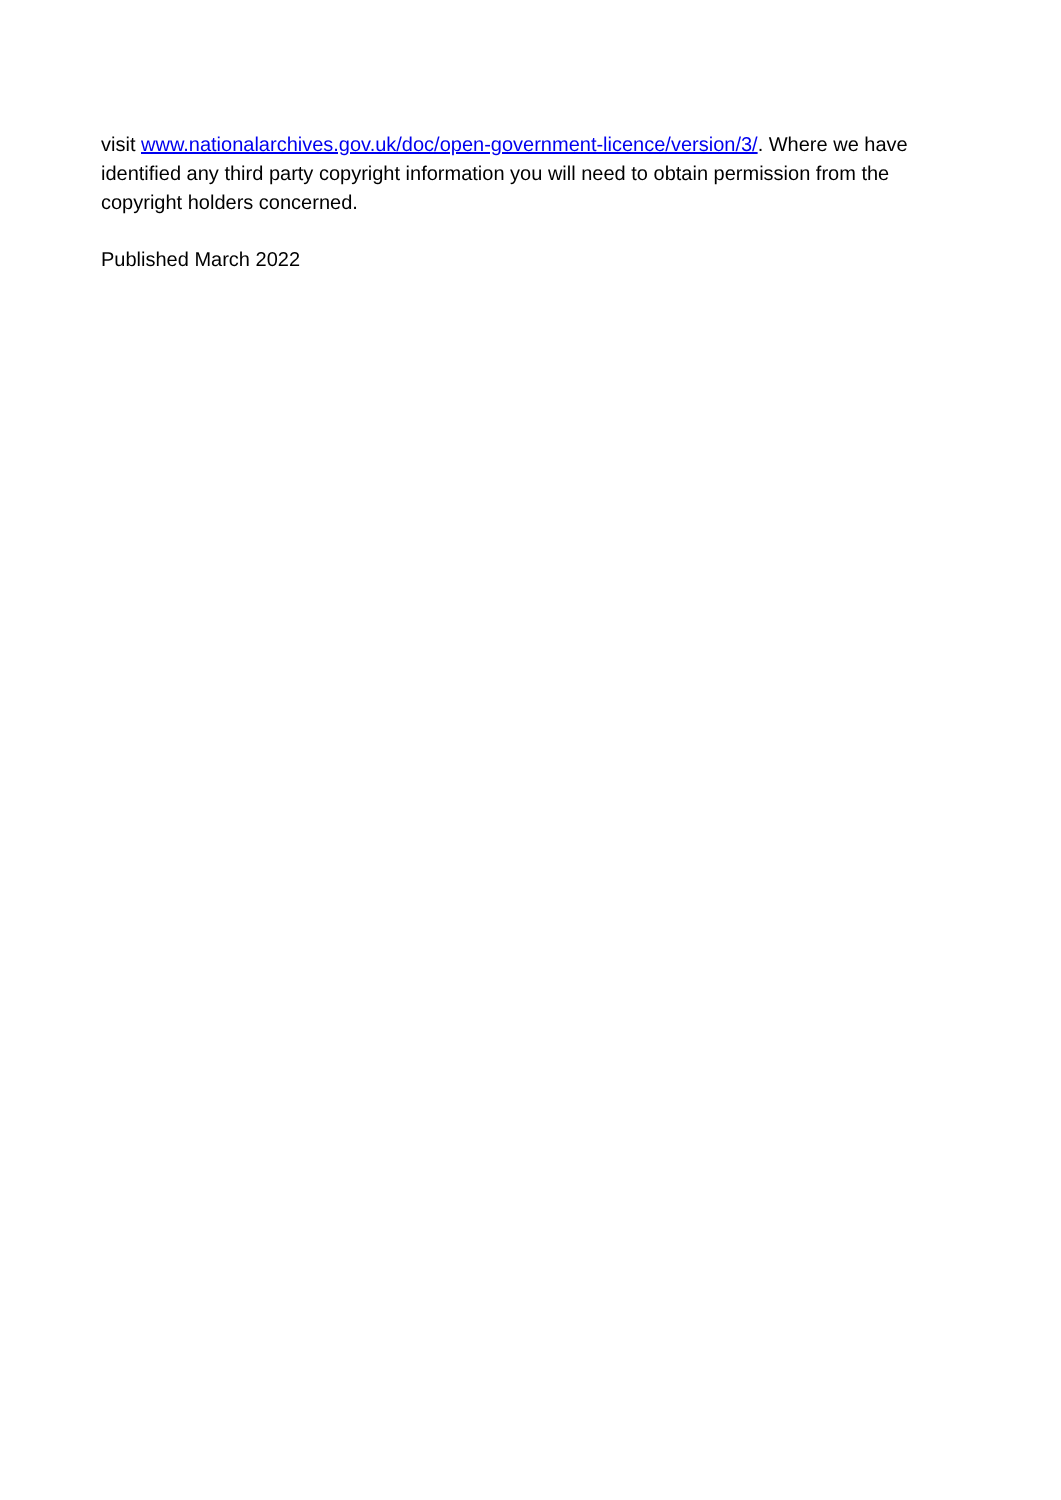visit www.nationalarchives.gov.uk/doc/open-government-licence/version/3/. Where we have identified any third party copyright information you will need to obtain permission from the copyright holders concerned.
Published March 2022